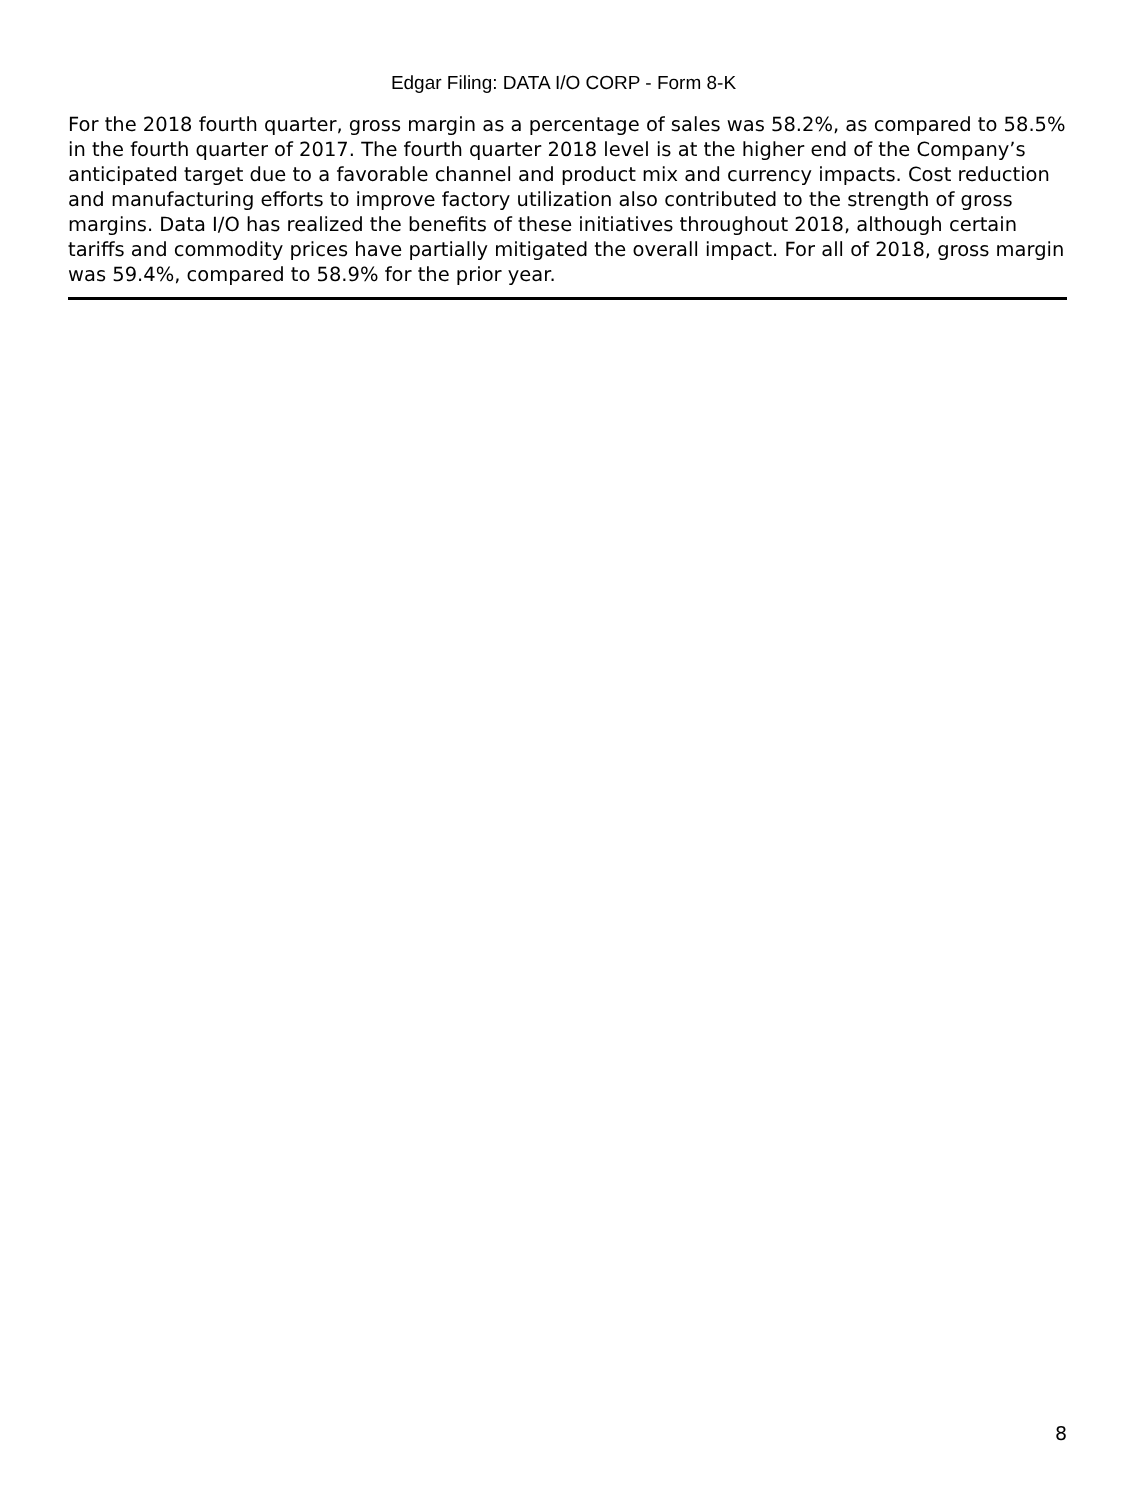Edgar Filing: DATA I/O CORP - Form 8-K
For the 2018 fourth quarter, gross margin as a percentage of sales was 58.2%, as compared to 58.5% in the fourth quarter of 2017. The fourth quarter 2018 level is at the higher end of the Company’s anticipated target due to a favorable channel and product mix and currency impacts. Cost reduction and manufacturing efforts to improve factory utilization also contributed to the strength of gross margins. Data I/O has realized the benefits of these initiatives throughout 2018, although certain tariffs and commodity prices have partially mitigated the overall impact. For all of 2018, gross margin was 59.4%, compared to 58.9% for the prior year.
8